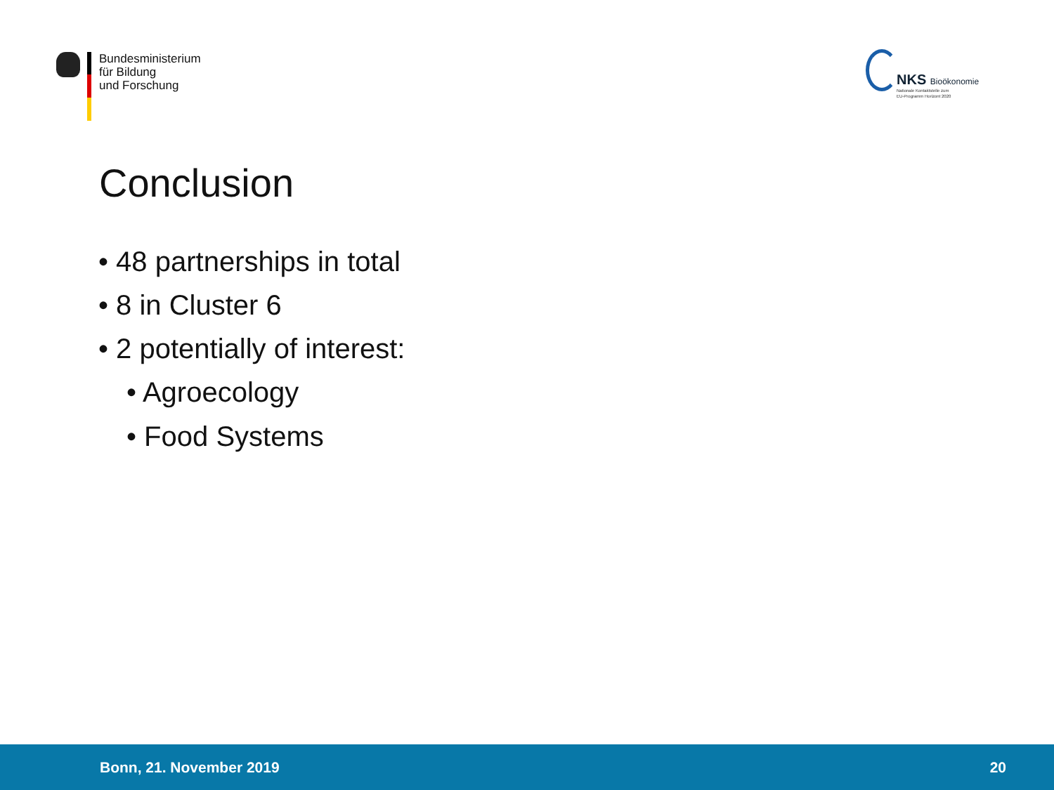Bundesministerium
für Bildung
und Forschung
NKS Bioökonomie
Nationale Kontaktstelle zum
EU-Programm Horizont 2020
Conclusion
• 48 partnerships in total
• 8 in Cluster 6
• 2 potentially of interest:
• Agroecology
• Food Systems
Bonn, 21. November 2019 20